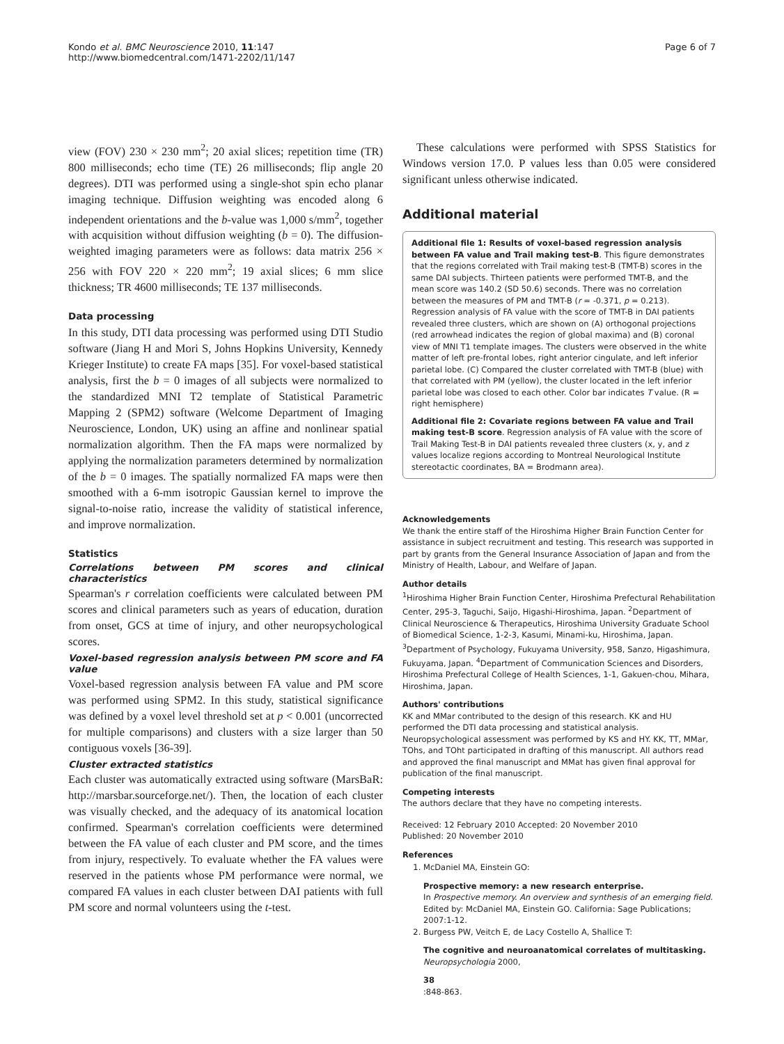Kondo et al. BMC Neuroscience 2010, 11:147
http://www.biomedcentral.com/1471-2202/11/147
Page 6 of 7
view (FOV) 230 × 230 mm<sup>2</sup>; 20 axial slices; repetition time (TR) 800 milliseconds; echo time (TE) 26 milliseconds; flip angle 20 degrees). DTI was performed using a single-shot spin echo planar imaging technique. Diffusion weighting was encoded along 6 independent orientations and the b-value was 1,000 s/mm<sup>2</sup>, together with acquisition without diffusion weighting (b = 0). The diffusion-weighted imaging parameters were as follows: data matrix 256 × 256 with FOV 220 × 220 mm<sup>2</sup>; 19 axial slices; 6 mm slice thickness; TR 4600 milliseconds; TE 137 milliseconds.
Data processing
In this study, DTI data processing was performed using DTI Studio software (Jiang H and Mori S, Johns Hopkins University, Kennedy Krieger Institute) to create FA maps [35]. For voxel-based statistical analysis, first the b = 0 images of all subjects were normalized to the standardized MNI T2 template of Statistical Parametric Mapping 2 (SPM2) software (Welcome Department of Imaging Neuroscience, London, UK) using an affine and nonlinear spatial normalization algorithm. Then the FA maps were normalized by applying the normalization parameters determined by normalization of the b = 0 images. The spatially normalized FA maps were then smoothed with a 6-mm isotropic Gaussian kernel to improve the signal-to-noise ratio, increase the validity of statistical inference, and improve normalization.
Statistics
Correlations between PM scores and clinical characteristics
Spearman's r correlation coefficients were calculated between PM scores and clinical parameters such as years of education, duration from onset, GCS at time of injury, and other neuropsychological scores.
Voxel-based regression analysis between PM score and FA value
Voxel-based regression analysis between FA value and PM score was performed using SPM2. In this study, statistical significance was defined by a voxel level threshold set at p < 0.001 (uncorrected for multiple comparisons) and clusters with a size larger than 50 contiguous voxels [36-39].
Cluster extracted statistics
Each cluster was automatically extracted using software (MarsBaR: http://marsbar.sourceforge.net/). Then, the location of each cluster was visually checked, and the adequacy of its anatomical location confirmed. Spearman's correlation coefficients were determined between the FA value of each cluster and PM score, and the times from injury, respectively. To evaluate whether the FA values were reserved in the patients whose PM performance were normal, we compared FA values in each cluster between DAI patients with full PM score and normal volunteers using the t-test.
These calculations were performed with SPSS Statistics for Windows version 17.0. P values less than 0.05 were considered significant unless otherwise indicated.
Additional material
Additional file 1: Results of voxel-based regression analysis between FA value and Trail making test-B. This figure demonstrates that the regions correlated with Trail making test-B (TMT-B) scores in the same DAI subjects. Thirteen patients were performed TMT-B, and the mean score was 140.2 (SD 50.6) seconds. There was no correlation between the measures of PM and TMT-B (r = -0.371, p = 0.213). Regression analysis of FA value with the score of TMT-B in DAI patients revealed three clusters, which are shown on (A) orthogonal projections (red arrowhead indicates the region of global maxima) and (B) coronal view of MNI T1 template images. The clusters were observed in the white matter of left pre-frontal lobes, right anterior cingulate, and left inferior parietal lobe. (C) Compared the cluster correlated with TMT-B (blue) with that correlated with PM (yellow), the cluster located in the left inferior parietal lobe was closed to each other. Color bar indicates T value. (R = right hemisphere)
Additional file 2: Covariate regions between FA value and Trail making test-B score. Regression analysis of FA value with the score of Trail Making Test-B in DAI patients revealed three clusters (x, y, and z values localize regions according to Montreal Neurological Institute stereotactic coordinates, BA = Brodmann area).
Acknowledgements
We thank the entire staff of the Hiroshima Higher Brain Function Center for assistance in subject recruitment and testing. This research was supported in part by grants from the General Insurance Association of Japan and from the Ministry of Health, Labour, and Welfare of Japan.
Author details
<sup>1</sup> Hiroshima Higher Brain Function Center, Hiroshima Prefectural Rehabilitation Center, 295-3, Taguchi, Saijo, Higashi-Hiroshima, Japan. <sup>2</sup>Department of Clinical Neuroscience & Therapeutics, Hiroshima University Graduate School of Biomedical Science, 1-2-3, Kasumi, Minami-ku, Hiroshima, Japan. <sup>3</sup>Department of Psychology, Fukuyama University, 958, Sanzo, Higashimura, Fukuyama, Japan. <sup>4</sup>Department of Communication Sciences and Disorders, Hiroshima Prefectural College of Health Sciences, 1-1, Gakuen-chou, Mihara, Hiroshima, Japan.
Authors' contributions
KK and MMar contributed to the design of this research. KK and HU performed the DTI data processing and statistical analysis. Neuropsychological assessment was performed by KS and HY. KK, TT, MMar, TOhs, and TOht participated in drafting of this manuscript. All authors read and approved the final manuscript and MMat has given final approval for publication of the final manuscript.
Competing interests
The authors declare that they have no competing interests.
Received: 12 February 2010 Accepted: 20 November 2010
Published: 20 November 2010
References
1. McDaniel MA, Einstein GO:
Prospective memory: a new research enterprise.
In Prospective memory. An overview and synthesis of an emerging field. Edited by: McDaniel MA, Einstein GO. California: Sage Publications; 2007:1-12.
2. Burgess PW, Veitch E, de Lacy Costello A, Shallice T:
The cognitive and neuroanatomical correlates of multitasking.
Neuropsychologia 2000,
38:848-863.